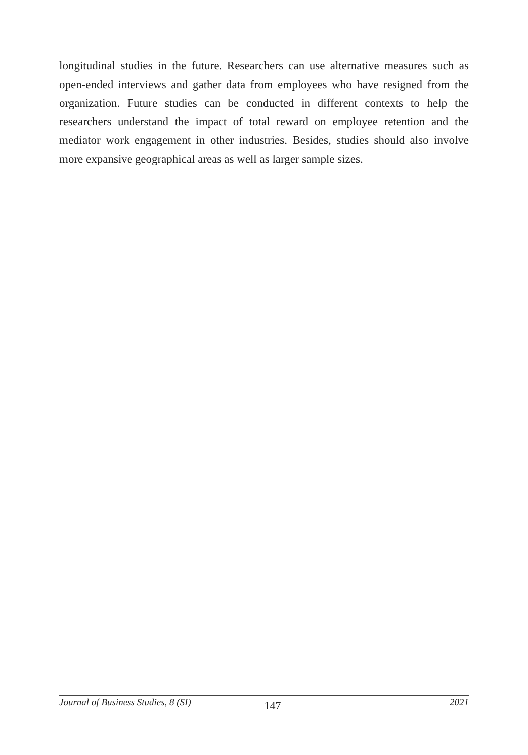longitudinal studies in the future. Researchers can use alternative measures such as open-ended interviews and gather data from employees who have resigned from the organization. Future studies can be conducted in different contexts to help the researchers understand the impact of total reward on employee retention and the mediator work engagement in other industries. Besides, studies should also involve more expansive geographical areas as well as larger sample sizes.
Journal of Business Studies, 8 (SI) 147 2021